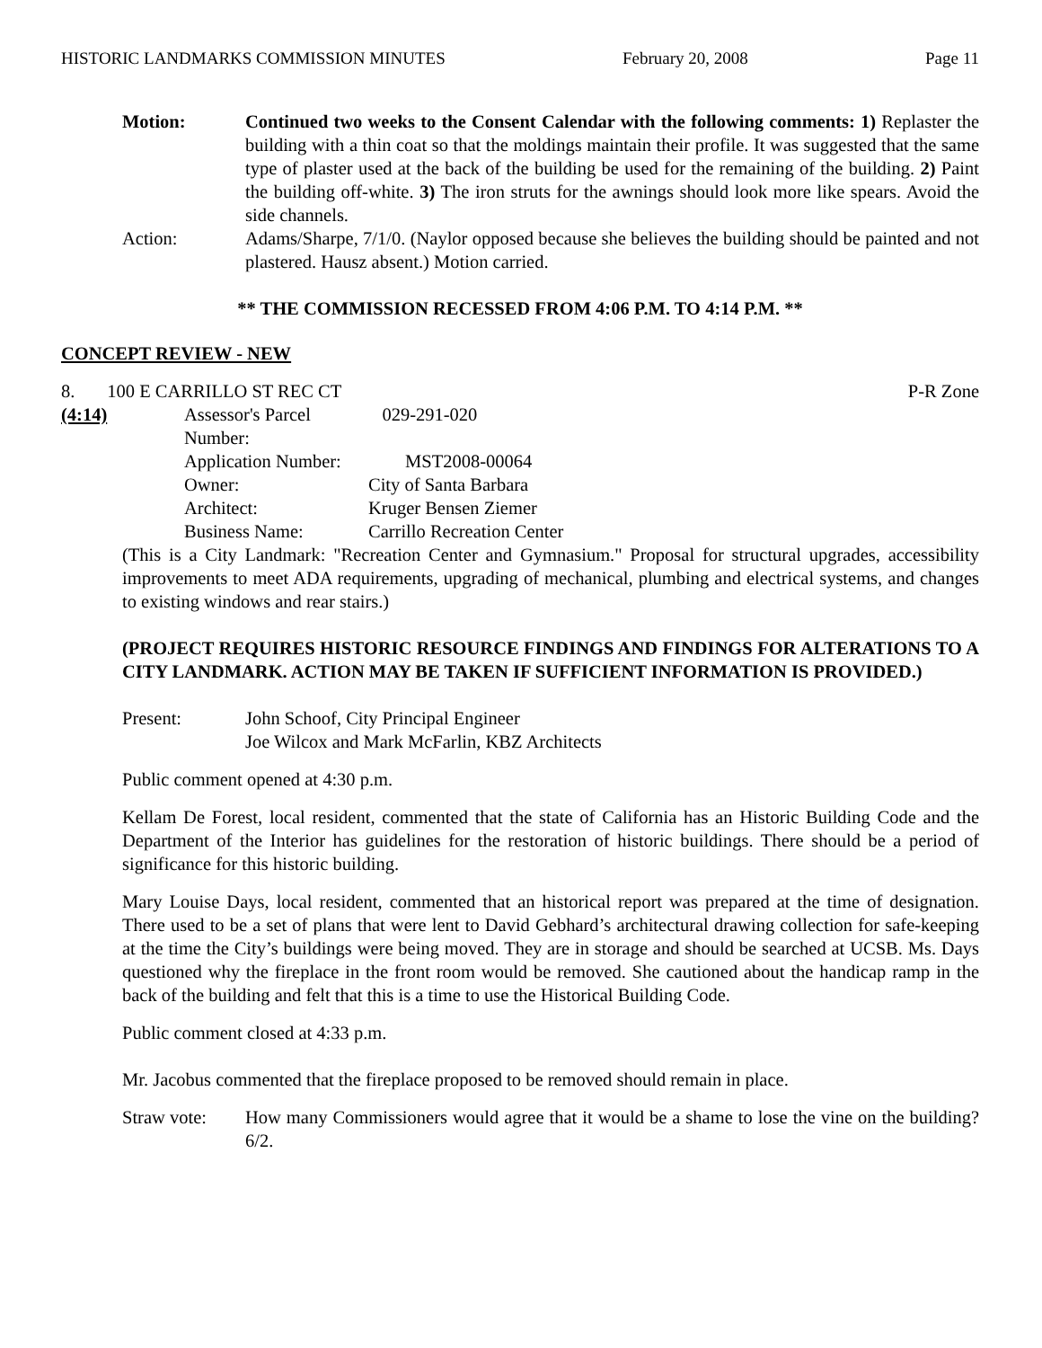HISTORIC LANDMARKS COMMISSION MINUTES February 20, 2008 Page 11
Motion: Continued two weeks to the Consent Calendar with the following comments: 1) Replaster the building with a thin coat so that the moldings maintain their profile. It was suggested that the same type of plaster used at the back of the building be used for the remaining of the building. 2) Paint the building off-white. 3) The iron struts for the awnings should look more like spears. Avoid the side channels.
Action: Adams/Sharpe, 7/1/0. (Naylor opposed because she believes the building should be painted and not plastered. Hausz absent.) Motion carried.
** THE COMMISSION RECESSED FROM 4:06 P.M. TO 4:14 P.M. **
CONCEPT REVIEW - NEW
8. 100 E CARRILLO ST REC CT P-R Zone
(4:14)
| Assessor's Parcel Number: | 029-291-020 |
| Application Number: | MST2008-00064 |
| Owner: | City of Santa Barbara |
| Architect: | Kruger Bensen Ziemer |
| Business Name: | Carrillo Recreation Center |
(This is a City Landmark: "Recreation Center and Gymnasium." Proposal for structural upgrades, accessibility improvements to meet ADA requirements, upgrading of mechanical, plumbing and electrical systems, and changes to existing windows and rear stairs.)
(PROJECT REQUIRES HISTORIC RESOURCE FINDINGS AND FINDINGS FOR ALTERATIONS TO A CITY LANDMARK. ACTION MAY BE TAKEN IF SUFFICIENT INFORMATION IS PROVIDED.)
Present: John Schoof, City Principal Engineer
Joe Wilcox and Mark McFarlin, KBZ Architects
Public comment opened at 4:30 p.m.
Kellam De Forest, local resident, commented that the state of California has an Historic Building Code and the Department of the Interior has guidelines for the restoration of historic buildings. There should be a period of significance for this historic building.
Mary Louise Days, local resident, commented that an historical report was prepared at the time of designation. There used to be a set of plans that were lent to David Gebhard’s architectural drawing collection for safe-keeping at the time the City’s buildings were being moved. They are in storage and should be searched at UCSB. Ms. Days questioned why the fireplace in the front room would be removed. She cautioned about the handicap ramp in the back of the building and felt that this is a time to use the Historical Building Code.
Public comment closed at 4:33 p.m.
Mr. Jacobus commented that the fireplace proposed to be removed should remain in place.
Straw vote: How many Commissioners would agree that it would be a shame to lose the vine on the building? 6/2.